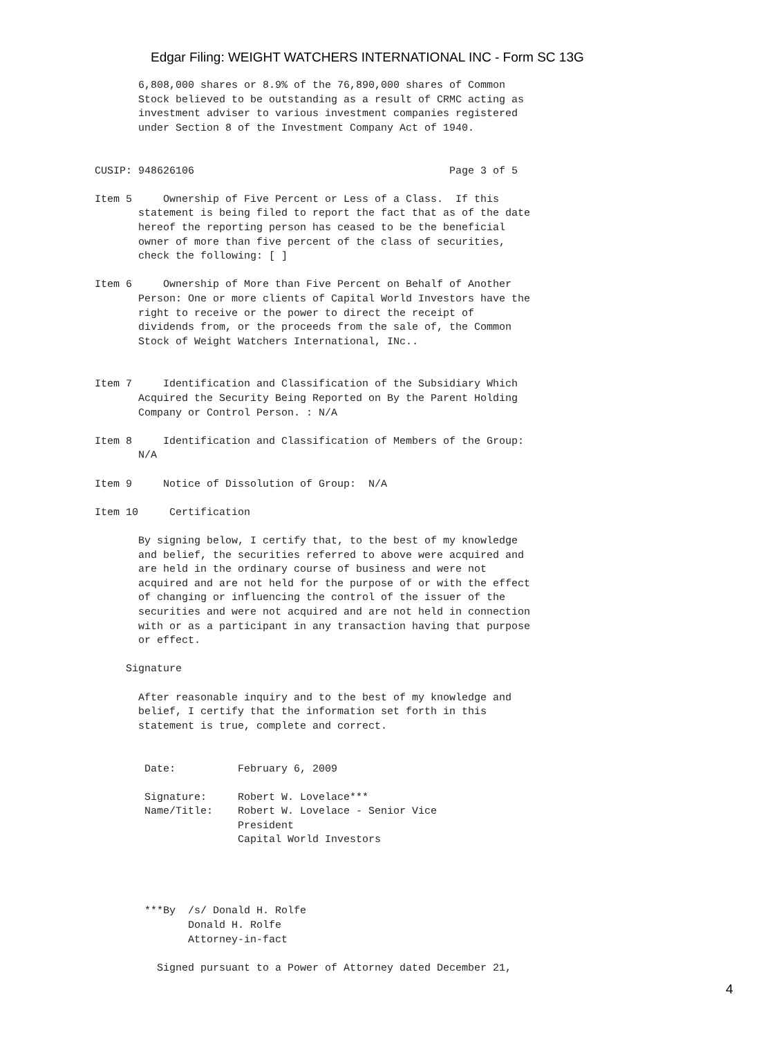Edgar Filing: WEIGHT WATCHERS INTERNATIONAL INC - Form SC 13G
       6,808,000 shares or 8.9% of the 76,890,000 shares of Common
       Stock believed to be outstanding as a result of CRMC acting as
       investment adviser to various investment companies registered
       under Section 8 of the Investment Company Act of 1940.


CUSIP: 948626106                                         Page 3 of 5

Item 5     Ownership of Five Percent or Less of a Class.  If this
       statement is being filed to report the fact that as of the date
       hereof the reporting person has ceased to be the beneficial
       owner of more than five percent of the class of securities,
       check the following: [ ]

Item 6     Ownership of More than Five Percent on Behalf of Another
       Person: One or more clients of Capital World Investors have the
       right to receive or the power to direct the receipt of
       dividends from, or the proceeds from the sale of, the Common
       Stock of Weight Watchers International, INc..


Item 7     Identification and Classification of the Subsidiary Which
       Acquired the Security Being Reported on By the Parent Holding
       Company or Control Person. : N/A

Item 8     Identification and Classification of Members of the Group:
       N/A

Item 9     Notice of Dissolution of Group:  N/A

Item 10     Certification

       By signing below, I certify that, to the best of my knowledge
       and belief, the securities referred to above were acquired and
       are held in the ordinary course of business and were not
       acquired and are not held for the purpose of or with the effect
       of changing or influencing the control of the issuer of the
       securities and were not acquired and are not held in connection
       with or as a participant in any transaction having that purpose
       or effect.

     Signature

       After reasonable inquiry and to the best of my knowledge and
       belief, I certify that the information set forth in this
       statement is true, complete and correct.


        Date:          February 6, 2009

        Signature:     Robert W. Lovelace***
        Name/Title:    Robert W. Lovelace - Senior Vice
                       President
                       Capital World Investors




        ***By  /s/ Donald H. Rolfe
               Donald H. Rolfe
               Attorney-in-fact

          Signed pursuant to a Power of Attorney dated December 21,
4